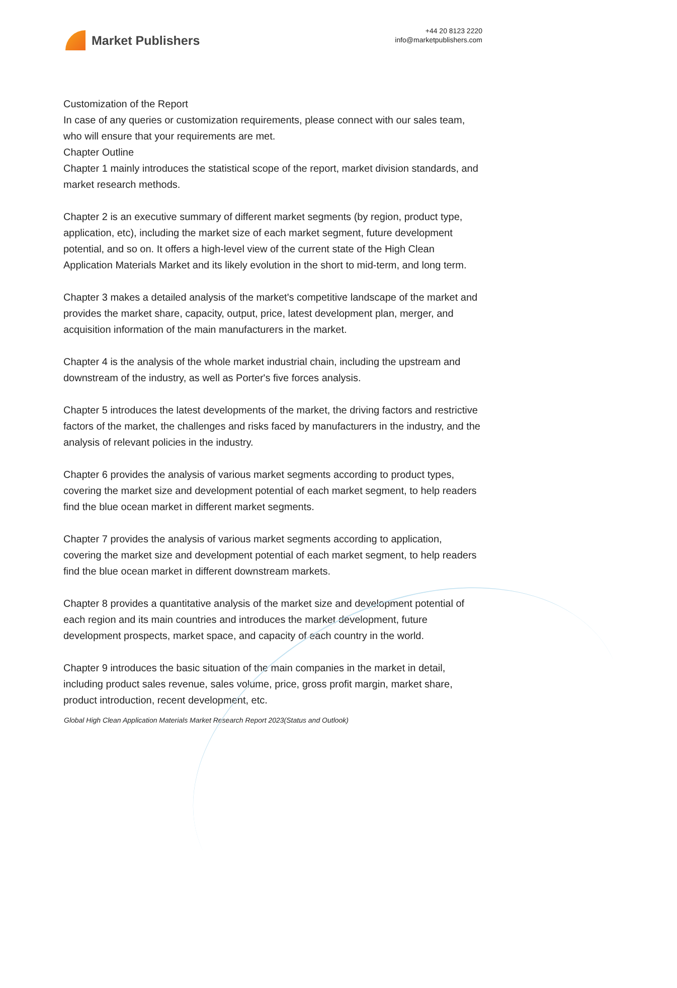Market Publishers
+44 20 8123 2220
info@marketpublishers.com
Customization of the Report
In case of any queries or customization requirements, please connect with our sales team, who will ensure that your requirements are met.
Chapter Outline
Chapter 1 mainly introduces the statistical scope of the report, market division standards, and market research methods.
Chapter 2 is an executive summary of different market segments (by region, product type, application, etc), including the market size of each market segment, future development potential, and so on. It offers a high-level view of the current state of the High Clean Application Materials Market and its likely evolution in the short to mid-term, and long term.
Chapter 3 makes a detailed analysis of the market's competitive landscape of the market and provides the market share, capacity, output, price, latest development plan, merger, and acquisition information of the main manufacturers in the market.
Chapter 4 is the analysis of the whole market industrial chain, including the upstream and downstream of the industry, as well as Porter's five forces analysis.
Chapter 5 introduces the latest developments of the market, the driving factors and restrictive factors of the market, the challenges and risks faced by manufacturers in the industry, and the analysis of relevant policies in the industry.
Chapter 6 provides the analysis of various market segments according to product types, covering the market size and development potential of each market segment, to help readers find the blue ocean market in different market segments.
Chapter 7 provides the analysis of various market segments according to application, covering the market size and development potential of each market segment, to help readers find the blue ocean market in different downstream markets.
Chapter 8 provides a quantitative analysis of the market size and development potential of each region and its main countries and introduces the market development, future development prospects, market space, and capacity of each country in the world.
Chapter 9 introduces the basic situation of the main companies in the market in detail, including product sales revenue, sales volume, price, gross profit margin, market share, product introduction, recent development, etc.
Global High Clean Application Materials Market Research Report 2023(Status and Outlook)